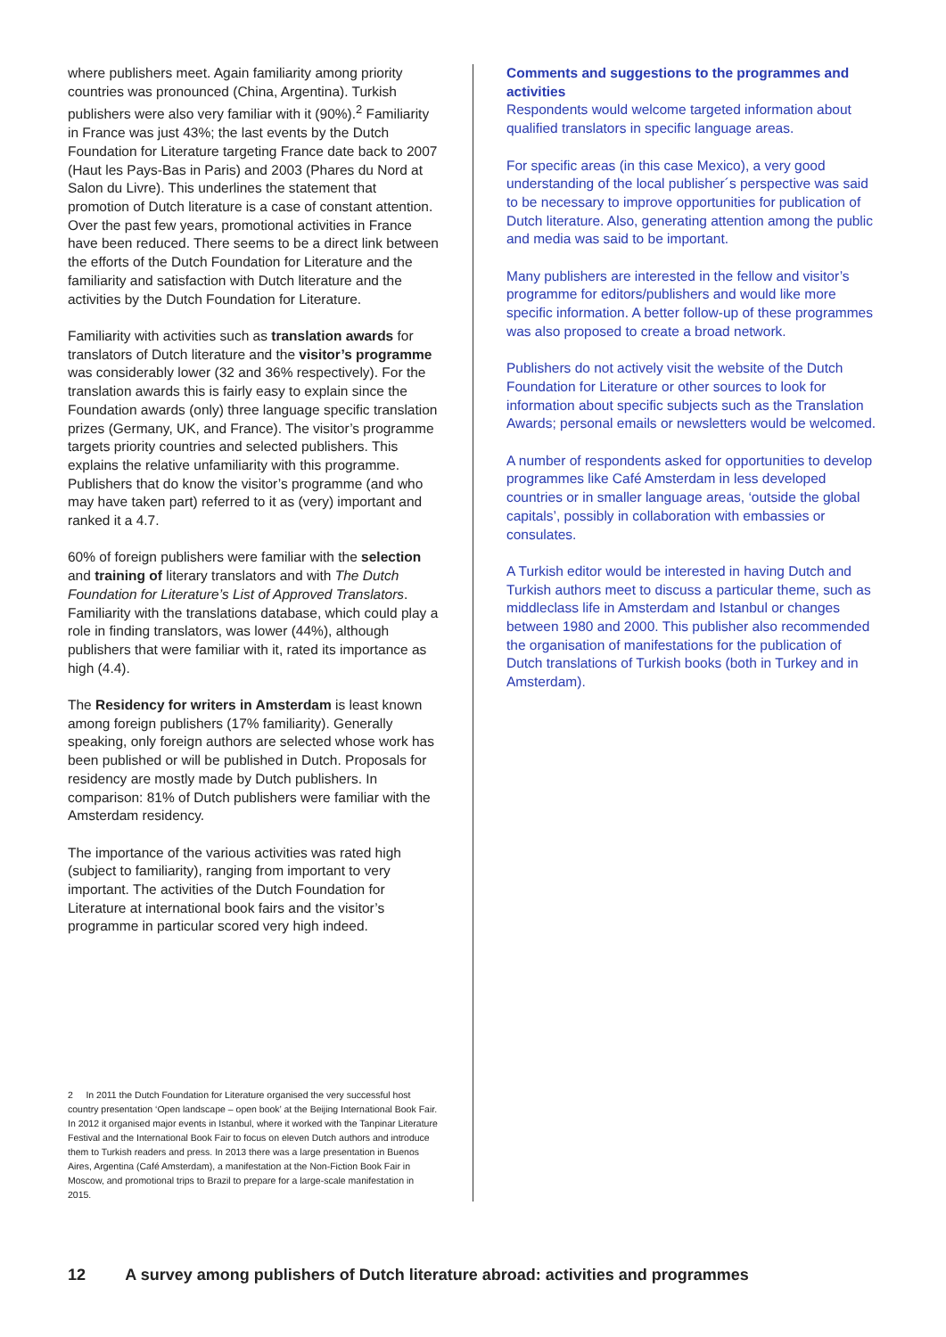where publishers meet. Again familiarity among priority countries was pronounced (China, Argentina). Turkish publishers were also very familiar with it (90%).<sup>2</sup> Familiarity in France was just 43%; the last events by the Dutch Foundation for Literature targeting France date back to 2007 (Haut les Pays-Bas in Paris) and 2003 (Phares du Nord at Salon du Livre). This underlines the statement that promotion of Dutch literature is a case of constant attention. Over the past few years, promotional activities in France have been reduced. There seems to be a direct link between the efforts of the Dutch Foundation for Literature and the familiarity and satisfaction with Dutch literature and the activities by the Dutch Foundation for Literature.
Familiarity with activities such as translation awards for translators of Dutch literature and the visitor’s programme was considerably lower (32 and 36% respectively). For the translation awards this is fairly easy to explain since the Foundation awards (only) three language specific translation prizes (Germany, UK, and France). The visitor’s programme targets priority countries and selected publishers. This explains the relative unfamiliarity with this programme. Publishers that do know the visitor’s programme (and who may have taken part) referred to it as (very) important and ranked it a 4.7.
60% of foreign publishers were familiar with the selection and training of literary translators and with The Dutch Foundation for Literature’s List of Approved Translators. Familiarity with the translations database, which could play a role in finding translators, was lower (44%), although publishers that were familiar with it, rated its importance as high (4.4).
The Residency for writers in Amsterdam is least known among foreign publishers (17% familiarity). Generally speaking, only foreign authors are selected whose work has been published or will be published in Dutch. Proposals for residency are mostly made by Dutch publishers. In comparison: 81% of Dutch publishers were familiar with the Amsterdam residency.
The importance of the various activities was rated high (subject to familiarity), ranging from important to very important. The activities of the Dutch Foundation for Literature at international book fairs and the visitor’s programme in particular scored very high indeed.
2 In 2011 the Dutch Foundation for Literature organised the very successful host country presentation ‘Open landscape – open book’ at the Beijing International Book Fair. In 2012 it organised major events in Istanbul, where it worked with the Tanpinar Literature Festival and the International Book Fair to focus on eleven Dutch authors and introduce them to Turkish readers and press. In 2013 there was a large presentation in Buenos Aires, Argentina (Café Amsterdam), a manifestation at the Non-Fiction Book Fair in Moscow, and promotional trips to Brazil to prepare for a large-scale manifestation in 2015.
Comments and suggestions to the programmes and activities
Respondents would welcome targeted information about qualified translators in specific language areas.
For specific areas (in this case Mexico), a very good understanding of the local publisher´s perspective was said to be necessary to improve opportunities for publication of Dutch literature. Also, generating attention among the public and media was said to be important.
Many publishers are interested in the fellow and visitor’s programme for editors/publishers and would like more specific information. A better follow-up of these programmes was also proposed to create a broad network.
Publishers do not actively visit the website of the Dutch Foundation for Literature or other sources to look for information about specific subjects such as the Translation Awards; personal emails or newsletters would be welcomed.
A number of respondents asked for opportunities to develop programmes like Café Amsterdam in less developed countries or in smaller language areas, ‘outside the global capitals’, possibly in collaboration with embassies or consulates.
A Turkish editor would be interested in having Dutch and Turkish authors meet to discuss a particular theme, such as middleclass life in Amsterdam and Istanbul or changes between 1980 and 2000. This publisher also recommended the organisation of manifestations for the publication of Dutch translations of Turkish books (both in Turkey and in Amsterdam).
12 A survey among publishers of Dutch literature abroad: activities and programmes